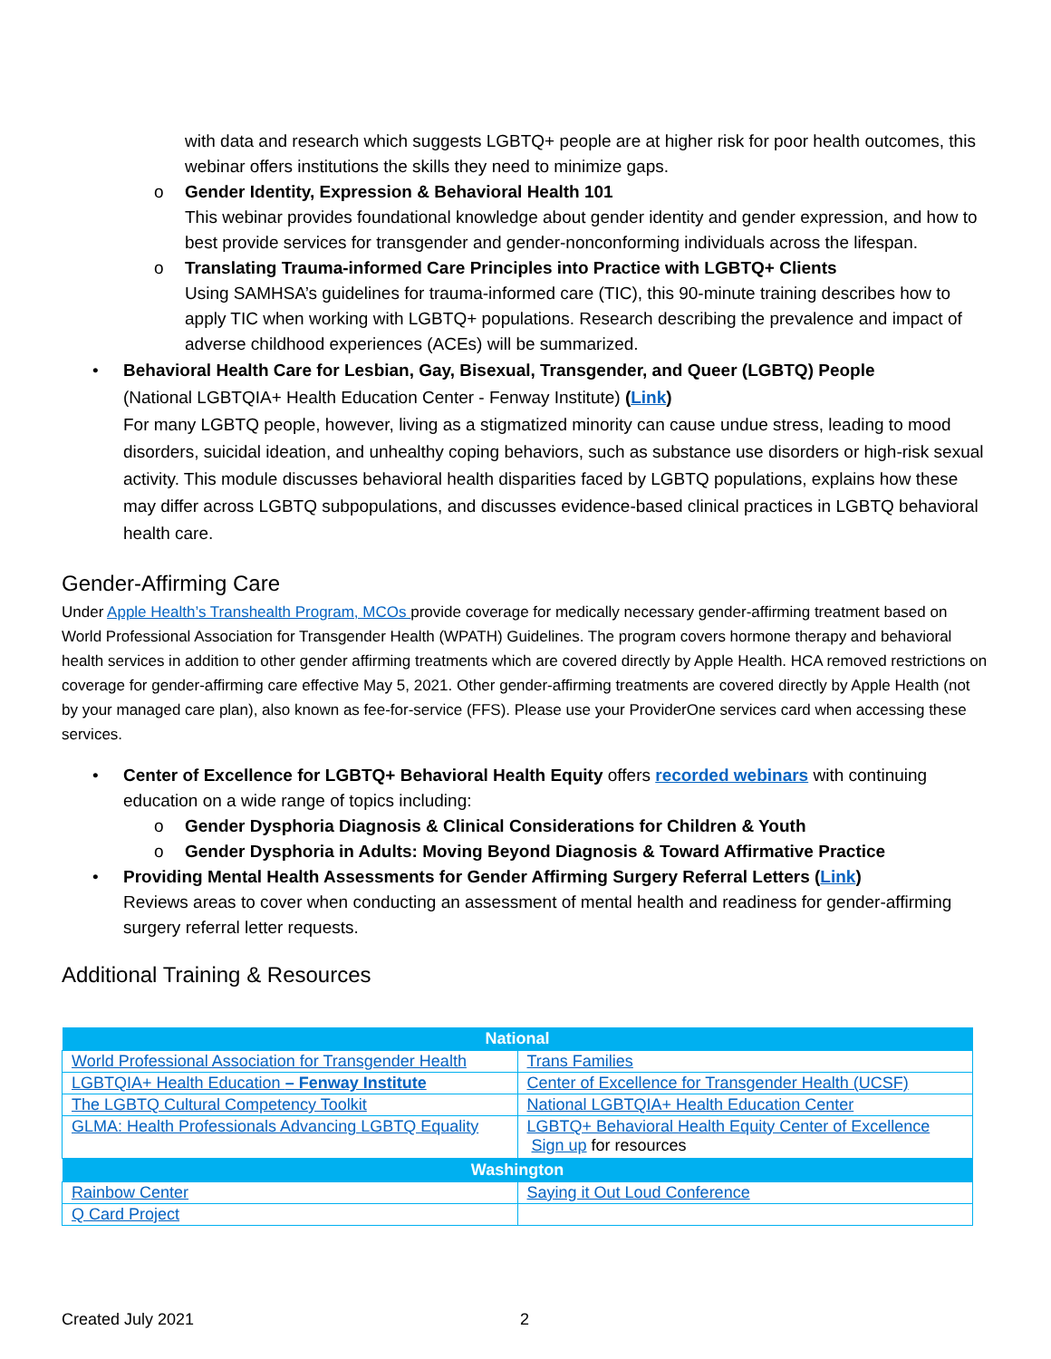with data and research which suggests LGBTQ+ people are at higher risk for poor health outcomes, this webinar offers institutions the skills they need to minimize gaps.
o Gender Identity, Expression & Behavioral Health 101
This webinar provides foundational knowledge about gender identity and gender expression, and how to best provide services for transgender and gender-nonconforming individuals across the lifespan.
o Translating Trauma-informed Care Principles into Practice with LGBTQ+ Clients
Using SAMHSA’s guidelines for trauma-informed care (TIC), this 90-minute training describes how to apply TIC when working with LGBTQ+ populations. Research describing the prevalence and impact of adverse childhood experiences (ACEs) will be summarized.
• Behavioral Health Care for Lesbian, Gay, Bisexual, Transgender, and Queer (LGBTQ) People
(National LGBTQIA+ Health Education Center - Fenway Institute) (Link)
For many LGBTQ people, however, living as a stigmatized minority can cause undue stress, leading to mood disorders, suicidal ideation, and unhealthy coping behaviors, such as substance use disorders or high-risk sexual activity. This module discusses behavioral health disparities faced by LGBTQ populations, explains how these may differ across LGBTQ subpopulations, and discusses evidence-based clinical practices in LGBTQ behavioral health care.
Gender-Affirming Care
Under Apple Health’s Transhealth Program, MCOs provide coverage for medically necessary gender-affirming treatment based on World Professional Association for Transgender Health (WPATH) Guidelines. The program covers hormone therapy and behavioral health services in addition to other gender affirming treatments which are covered directly by Apple Health. HCA removed restrictions on coverage for gender-affirming care effective May 5, 2021. Other gender-affirming treatments are covered directly by Apple Health (not by your managed care plan), also known as fee-for-service (FFS). Please use your ProviderOne services card when accessing these services.
• Center of Excellence for LGBTQ+ Behavioral Health Equity offers recorded webinars with continuing education on a wide range of topics including:
o Gender Dysphoria Diagnosis & Clinical Considerations for Children & Youth
o Gender Dysphoria in Adults: Moving Beyond Diagnosis & Toward Affirmative Practice
• Providing Mental Health Assessments for Gender Affirming Surgery Referral Letters (Link)
Reviews areas to cover when conducting an assessment of mental health and readiness for gender-affirming surgery referral letter requests.
Additional Training & Resources
| National | |
| --- | --- |
| World Professional Association for Transgender Health | Trans Families |
| LGBTQIA+ Health Education – Fenway Institute | Center of Excellence for Transgender Health (UCSF) |
| The LGBTQ Cultural Competency Toolkit | National LGBTQIA+ Health Education Center |
| GLMA: Health Professionals Advancing LGBTQ Equality | LGBTQ+ Behavioral Health Equity Center of Excellence Sign up for resources |
| Washington | |
| Rainbow Center | Saying it Out Loud Conference |
| Q Card Project | |
Created July 2021 2